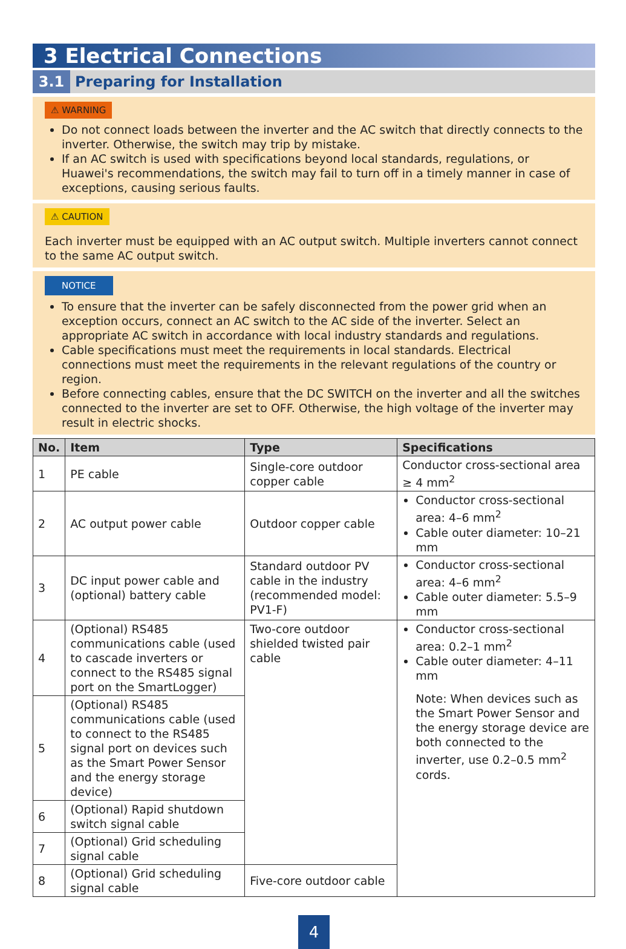3 Electrical Connections
3.1 Preparing for Installation
⚠ WARNING
Do not connect loads between the inverter and the AC switch that directly connects to the inverter. Otherwise, the switch may trip by mistake.
If an AC switch is used with specifications beyond local standards, regulations, or Huawei's recommendations, the switch may fail to turn off in a timely manner in case of exceptions, causing serious faults.
⚠ CAUTION
Each inverter must be equipped with an AC output switch. Multiple inverters cannot connect to the same AC output switch.
NOTICE
To ensure that the inverter can be safely disconnected from the power grid when an exception occurs, connect an AC switch to the AC side of the inverter. Select an appropriate AC switch in accordance with local industry standards and regulations.
Cable specifications must meet the requirements in local standards. Electrical connections must meet the requirements in the relevant regulations of the country or region.
Before connecting cables, ensure that the DC SWITCH on the inverter and all the switches connected to the inverter are set to OFF. Otherwise, the high voltage of the inverter may result in electric shocks.
| No. | Item | Type | Specifications |
| --- | --- | --- | --- |
| 1 | PE cable | Single-core outdoor copper cable | Conductor cross-sectional area ≥ 4 mm<sup>2</sup> |
| 2 | AC output power cable | Outdoor copper cable | Conductor cross-sectional area: 4–6 mm<sup>2</sup> Cable outer diameter: 10–21 mm |
| 3 | DC input power cable and (optional) battery cable | Standard outdoor PV cable in the industry (recommended model: PV1-F) | Conductor cross-sectional area: 4–6 mm<sup>2</sup> Cable outer diameter: 5.5–9 mm |
| 4 | (Optional) RS485 communications cable (used to cascade inverters or connect to the RS485 signal port on the SmartLogger) | Two-core outdoor shielded twisted pair cable | Conductor cross-sectional area: 0.2–1 mm<sup>2</sup> Cable outer diameter: 4–11 mm Note: When devices such as the Smart Power Sensor and the energy storage device are both connected to the inverter, use 0.2–0.5 mm<sup>2</sup> cords. |
| 5 | (Optional) RS485 communications cable (used to connect to the RS485 signal port on devices such as the Smart Power Sensor and the energy storage device) | | |
| 6 | (Optional) Rapid shutdown switch signal cable | | |
| 7 | (Optional) Grid scheduling signal cable | | |
| 8 | (Optional) Grid scheduling signal cable | Five-core outdoor cable | |
4